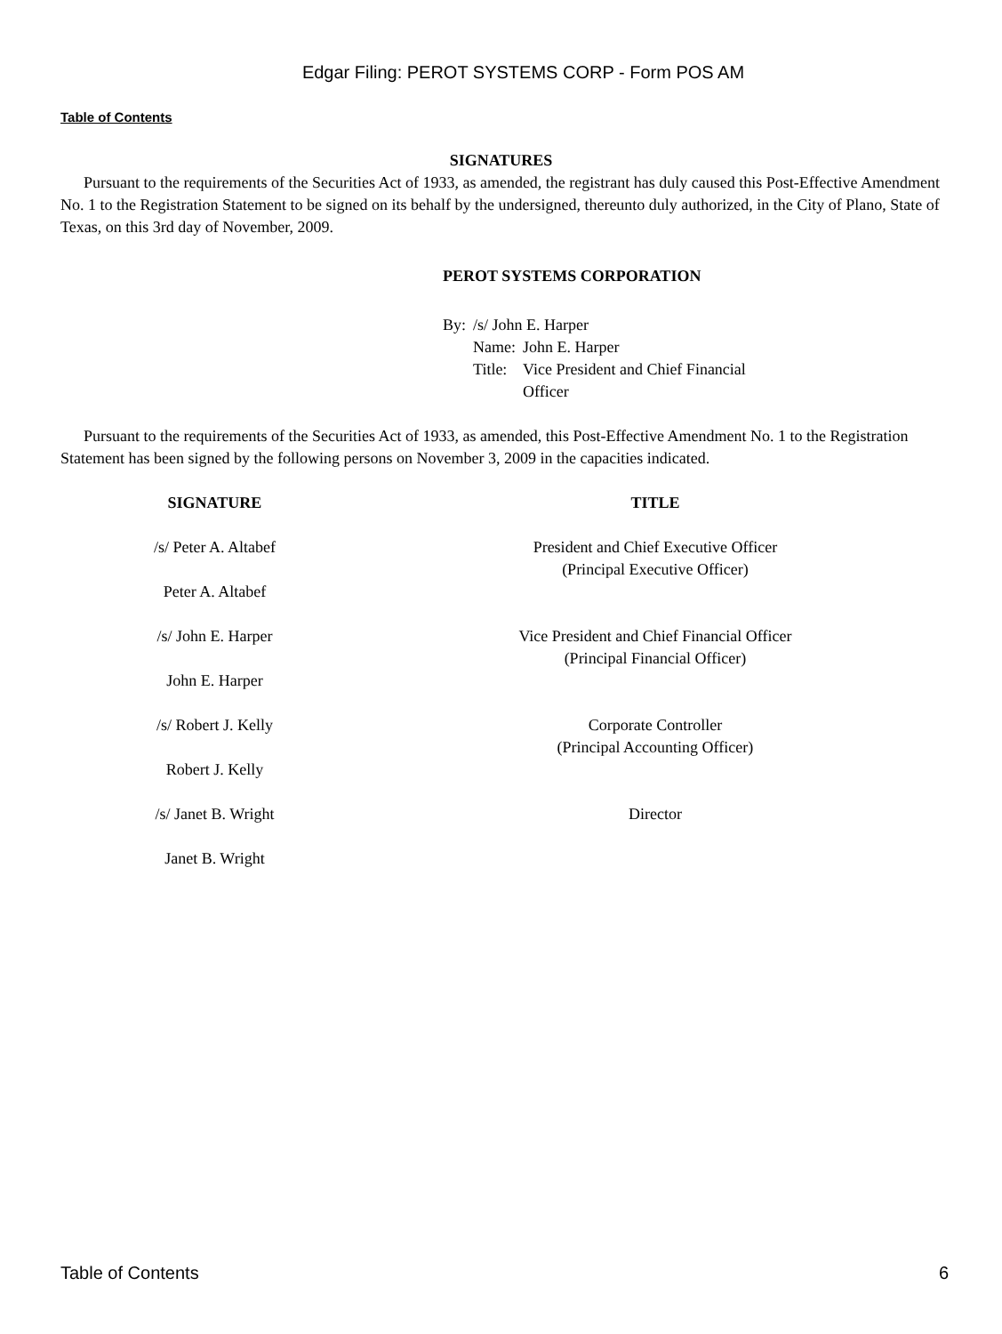Edgar Filing: PEROT SYSTEMS CORP - Form POS AM
Table of Contents
SIGNATURES
Pursuant to the requirements of the Securities Act of 1933, as amended, the registrant has duly caused this Post-Effective Amendment No. 1 to the Registration Statement to be signed on its behalf by the undersigned, thereunto duly authorized, in the City of Plano, State of Texas, on this 3rd day of November, 2009.
PEROT SYSTEMS CORPORATION
| By: | /s/ John E. Harper | |
| | Name: | John E. Harper |
| | Title: | Vice President and Chief Financial Officer |
Pursuant to the requirements of the Securities Act of 1933, as amended, this Post-Effective Amendment No. 1 to the Registration Statement has been signed by the following persons on November 3, 2009 in the capacities indicated.
| SIGNATURE | TITLE |
| --- | --- |
| /s/ Peter A. Altabef Peter A. Altabef | President and Chief Executive Officer (Principal Executive Officer) |
| /s/ John E. Harper John E. Harper | Vice President and Chief Financial Officer (Principal Financial Officer) |
| /s/ Robert J. Kelly Robert J. Kelly | Corporate Controller (Principal Accounting Officer) |
| /s/ Janet B. Wright Janet B. Wright | Director |
Table of Contents 6